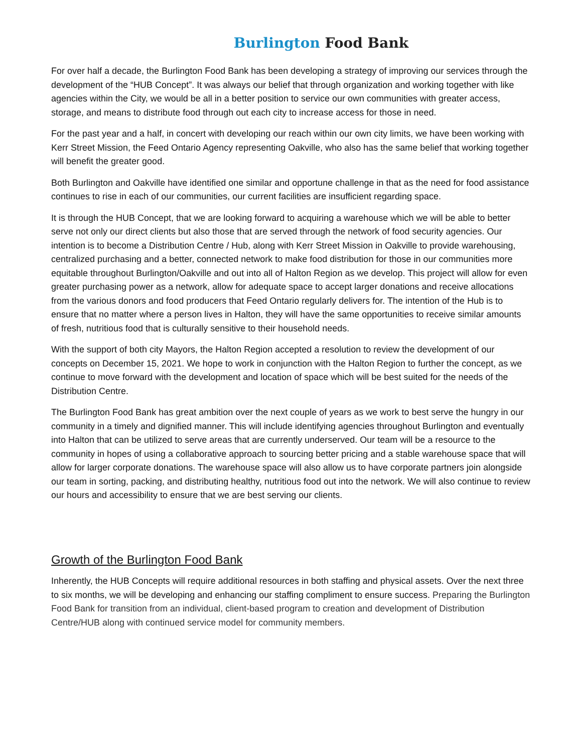Burlington Food Bank
For over half a decade, the Burlington Food Bank has been developing a strategy of improving our services through the development of the “HUB Concept”. It was always our belief that through organization and working together with like agencies within the City, we would be all in a better position to service our own communities with greater access, storage, and means to distribute food through out each city to increase access for those in need.
For the past year and a half, in concert with developing our reach within our own city limits, we have been working with Kerr Street Mission, the Feed Ontario Agency representing Oakville, who also has the same belief that working together will benefit the greater good.
Both Burlington and Oakville have identified one similar and opportune challenge in that as the need for food assistance continues to rise in each of our communities, our current facilities are insufficient regarding space.
It is through the HUB Concept, that we are looking forward to acquiring a warehouse which we will be able to better serve not only our direct clients but also those that are served through the network of food security agencies. Our intention is to become a Distribution Centre / Hub, along with Kerr Street Mission in Oakville to provide warehousing, centralized purchasing and a better, connected network to make food distribution for those in our communities more equitable throughout Burlington/Oakville and out into all of Halton Region as we develop. This project will allow for even greater purchasing power as a network, allow for adequate space to accept larger donations and receive allocations from the various donors and food producers that Feed Ontario regularly delivers for. The intention of the Hub is to ensure that no matter where a person lives in Halton, they will have the same opportunities to receive similar amounts of fresh, nutritious food that is culturally sensitive to their household needs.
With the support of both city Mayors, the Halton Region accepted a resolution to review the development of our concepts on December 15, 2021. We hope to work in conjunction with the Halton Region to further the concept, as we continue to move forward with the development and location of space which will be best suited for the needs of the Distribution Centre.
The Burlington Food Bank has great ambition over the next couple of years as we work to best serve the hungry in our community in a timely and dignified manner. This will include identifying agencies throughout Burlington and eventually into Halton that can be utilized to serve areas that are currently underserved. Our team will be a resource to the community in hopes of using a collaborative approach to sourcing better pricing and a stable warehouse space that will allow for larger corporate donations. The warehouse space will also allow us to have corporate partners join alongside our team in sorting, packing, and distributing healthy, nutritious food out into the network. We will also continue to review our hours and accessibility to ensure that we are best serving our clients.
Growth of the Burlington Food Bank
Inherently, the HUB Concepts will require additional resources in both staffing and physical assets. Over the next three to six months, we will be developing and enhancing our staffing compliment to ensure success. Preparing the Burlington Food Bank for transition from an individual, client-based program to creation and development of Distribution Centre/HUB along with continued service model for community members.